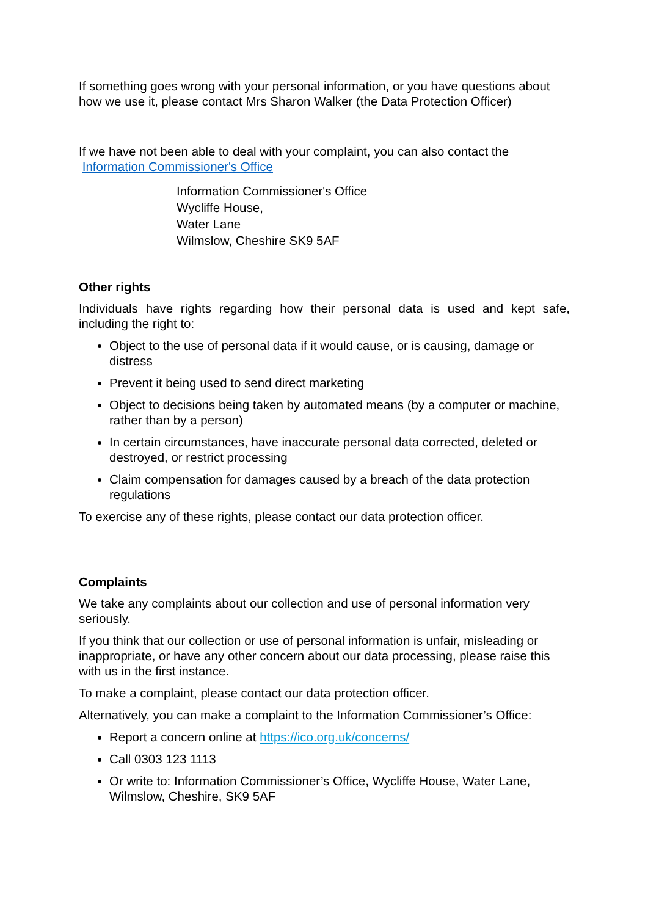If something goes wrong with your personal information, or you have questions about how we use it, please contact Mrs Sharon Walker (the Data Protection Officer)
If we have not been able to deal with your complaint, you can also contact the Information Commissioner's Office
Information Commissioner's Office
Wycliffe House,
Water Lane
Wilmslow, Cheshire SK9 5AF
Other rights
Individuals have rights regarding how their personal data is used and kept safe, including the right to:
Object to the use of personal data if it would cause, or is causing, damage or distress
Prevent it being used to send direct marketing
Object to decisions being taken by automated means (by a computer or machine, rather than by a person)
In certain circumstances, have inaccurate personal data corrected, deleted or destroyed, or restrict processing
Claim compensation for damages caused by a breach of the data protection regulations
To exercise any of these rights, please contact our data protection officer.
Complaints
We take any complaints about our collection and use of personal information very seriously.
If you think that our collection or use of personal information is unfair, misleading or inappropriate, or have any other concern about our data processing, please raise this with us in the first instance.
To make a complaint, please contact our data protection officer.
Alternatively, you can make a complaint to the Information Commissioner’s Office:
Report a concern online at https://ico.org.uk/concerns/
Call 0303 123 1113
Or write to: Information Commissioner’s Office, Wycliffe House, Water Lane, Wilmslow, Cheshire, SK9 5AF